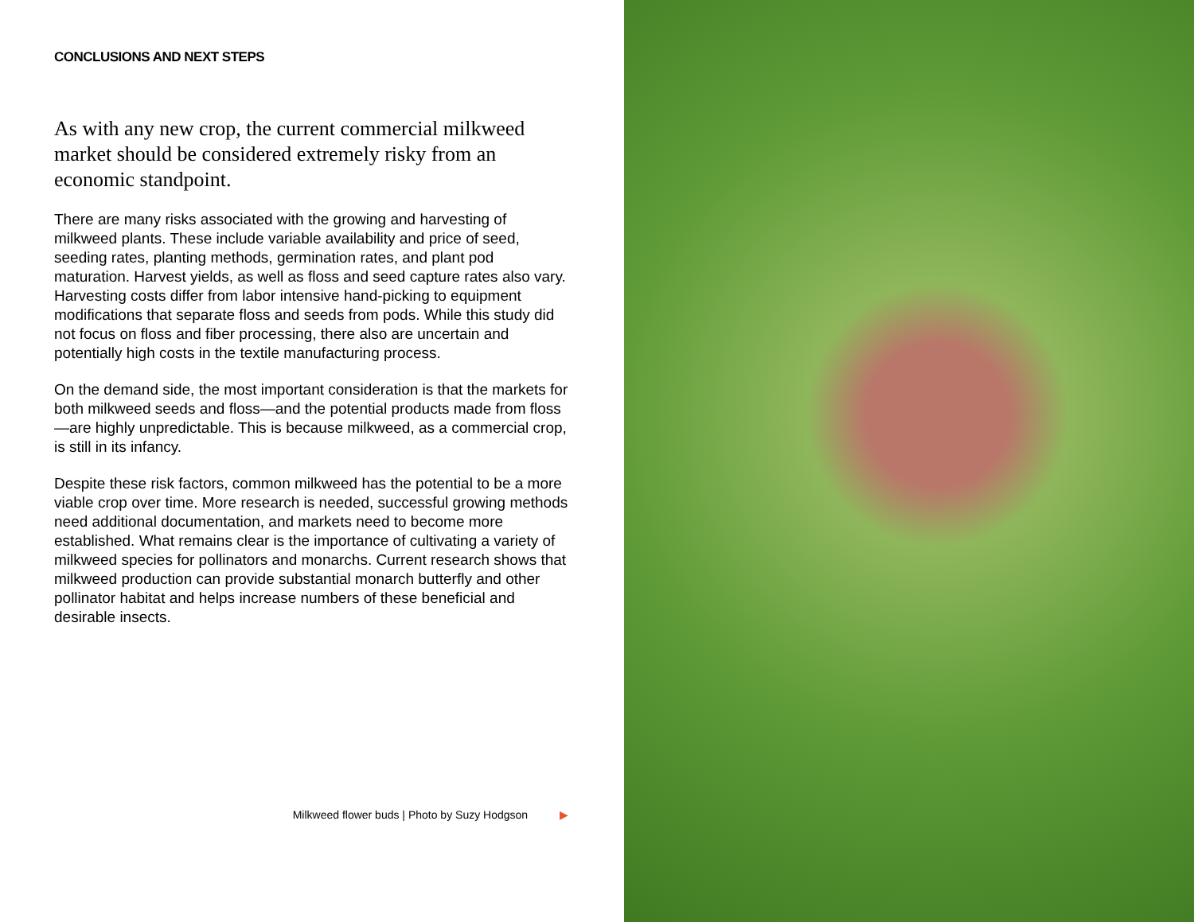CONCLUSIONS AND NEXT STEPS
As with any new crop, the current commercial milkweed market should be considered extremely risky from an economic standpoint.
There are many risks associated with the growing and harvesting of milkweed plants. These include variable availability and price of seed, seeding rates, planting methods, germination rates, and plant pod maturation. Harvest yields, as well as floss and seed capture rates also vary. Harvesting costs differ from labor intensive hand-picking to equipment modifications that separate floss and seeds from pods. While this study did not focus on floss and fiber processing, there also are uncertain and potentially high costs in the textile manufacturing process.
On the demand side, the most important consideration is that the markets for both milkweed seeds and floss—and the potential products made from floss—are highly unpredictable. This is because milkweed, as a commercial crop, is still in its infancy.
Despite these risk factors, common milkweed has the potential to be a more viable crop over time. More research is needed, successful growing methods need additional documentation, and markets need to become more established. What remains clear is the importance of cultivating a variety of milkweed species for pollinators and monarchs. Current research shows that milkweed production can provide substantial monarch butterfly and other pollinator habitat and helps increase numbers of these beneficial and desirable insects.
Milkweed flower buds | Photo by Suzy Hodgson ▶